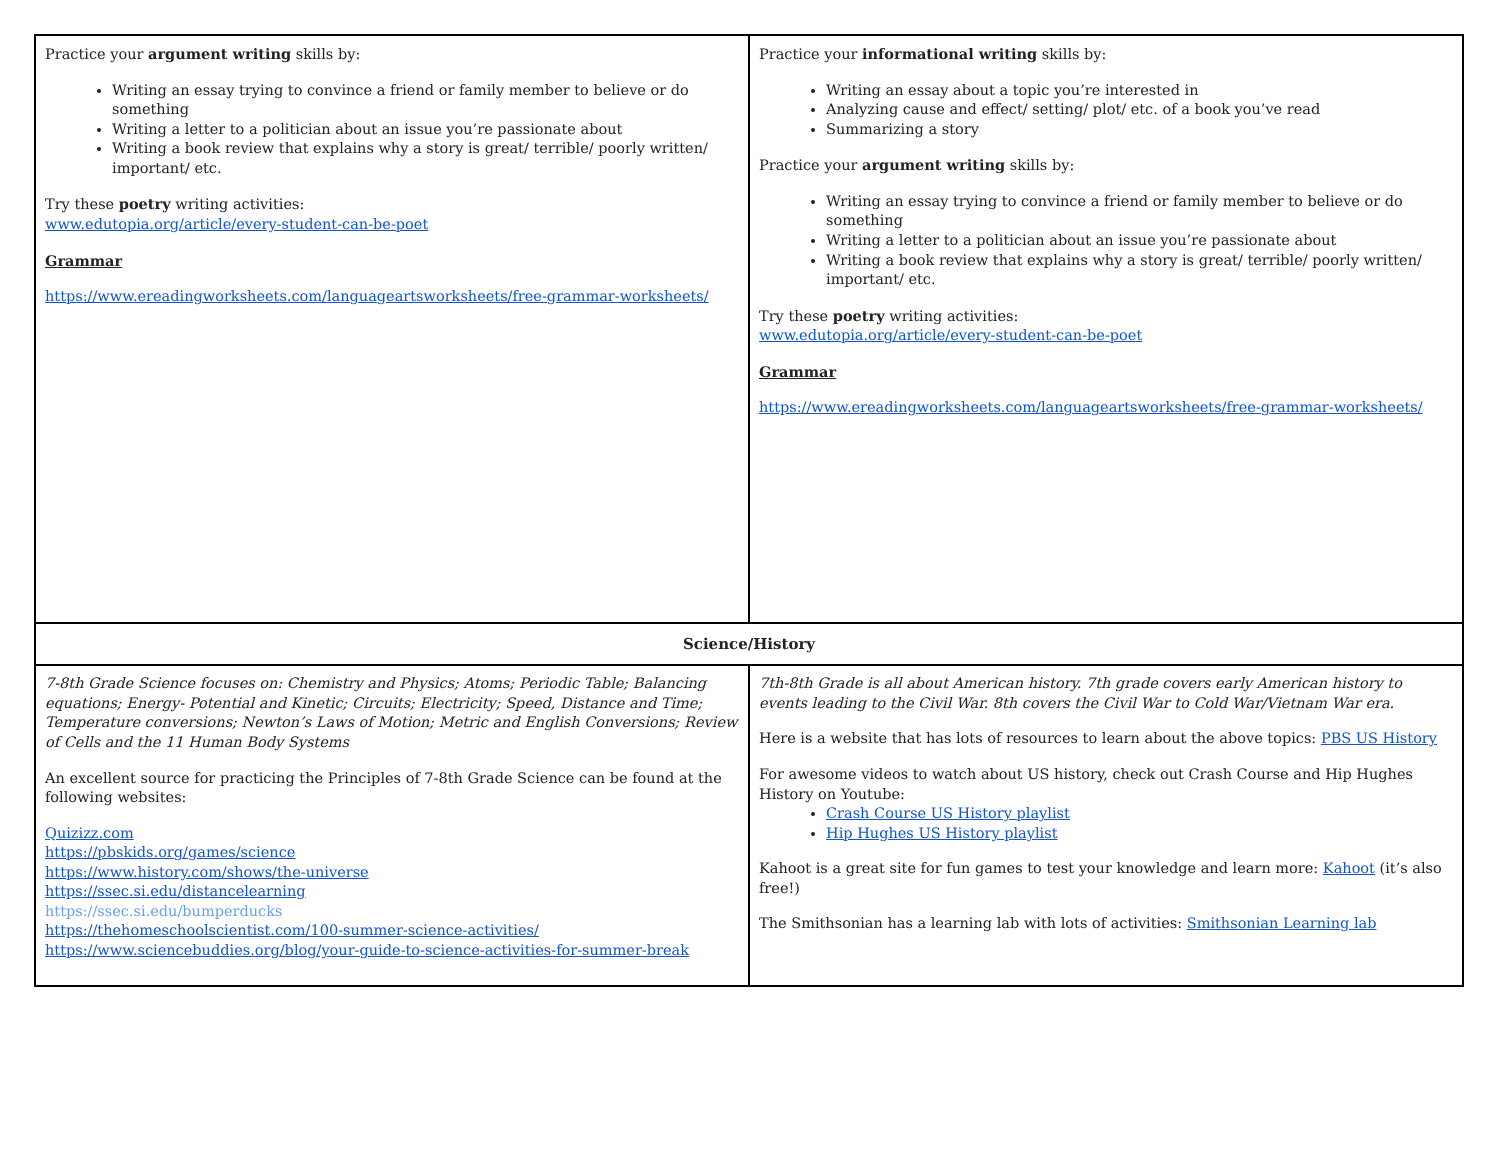| Practice your argument writing skills by: Writing an essay trying to convince a friend or family member to believe or do something Writing a letter to a politician about an issue you’re passionate about Writing a book review that explains why a story is great/ terrible/ poorly written/ important/ etc. Try these poetry writing activities: www.edutopia.org/article/every-student-can-be-poet Grammar https://www.ereadingworksheets.com/languageartsworksheets/free-grammar-worksheets/ | Practice your informational writing skills by: Writing an essay about a topic you’re interested in Analyzing cause and effect/ setting/ plot/ etc. of a book you’ve read Summarizing a story Practice your argument writing skills by: Writing an essay trying to convince a friend or family member to believe or do something Writing a letter to a politician about an issue you’re passionate about Writing a book review that explains why a story is great/ terrible/ poorly written/ important/ etc. Try these poetry writing activities: www.edutopia.org/article/every-student-can-be-poet Grammar https://www.ereadingworksheets.com/languageartsworksheets/free-grammar-worksheets/ |
| Science/History | |
| 7-8th Grade Science focuses on: Chemistry and Physics; Atoms; Periodic Table; Balancing equations; Energy- Potential and Kinetic; Circuits; Electricity; Speed, Distance and Time; Temperature conversions; Newton’s Laws of Motion; Metric and English Conversions; Review of Cells and the 11 Human Body Systems An excellent source for practicing the Principles of 7-8th Grade Science can be found at the following websites: Quizizz.com https://pbskids.org/games/science https://www.history.com/shows/the-universe https://ssec.si.edu/distancelearning https://ssec.si.edu/bumperducks https://thehomeschoolscientist.com/100-summer-science-activities/ https://www.sciencebuddies.org/blog/your-guide-to-science-activities-for-summer-break | 7th-8th Grade is all about American history. 7th grade covers early American history to events leading to the Civil War. 8th covers the Civil War to Cold War/Vietnam War era. Here is a website that has lots of resources to learn about the above topics: PBS US History For awesome videos to watch about US history, check out Crash Course and Hip Hughes History on Youtube: Crash Course US History playlist Hip Hughes US History playlist Kahoot is a great site for fun games to test your knowledge and learn more: Kahoot (it’s also free!) The Smithsonian has a learning lab with lots of activities: Smithsonian Learning lab |